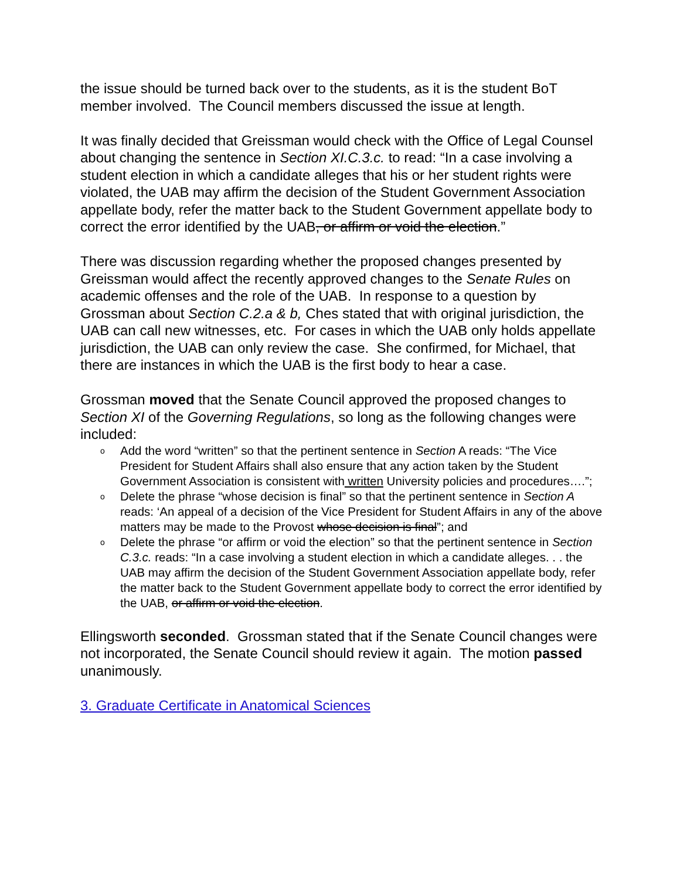the issue should be turned back over to the students, as it is the student BoT member involved. The Council members discussed the issue at length.
It was finally decided that Greissman would check with the Office of Legal Counsel about changing the sentence in Section XI.C.3.c. to read: “In a case involving a student election in which a candidate alleges that his or her student rights were violated, the UAB may affirm the decision of the Student Government Association appellate body, refer the matter back to the Student Government appellate body to correct the error identified by the UAB, or affirm or void the election.”
There was discussion regarding whether the proposed changes presented by Greissman would affect the recently approved changes to the Senate Rules on academic offenses and the role of the UAB. In response to a question by Grossman about Section C.2.a & b, Ches stated that with original jurisdiction, the UAB can call new witnesses, etc. For cases in which the UAB only holds appellate jurisdiction, the UAB can only review the case. She confirmed, for Michael, that there are instances in which the UAB is the first body to hear a case.
Grossman moved that the Senate Council approved the proposed changes to Section XI of the Governing Regulations, so long as the following changes were included:
o Add the word “written” so that the pertinent sentence in Section A reads: “The Vice President for Student Affairs shall also ensure that any action taken by the Student Government Association is consistent with written University policies and procedures….”;
o Delete the phrase “whose decision is final” so that the pertinent sentence in Section A reads: ‘An appeal of a decision of the Vice President for Student Affairs in any of the above matters may be made to the Provost whose decision is final”; and
o Delete the phrase “or affirm or void the election” so that the pertinent sentence in Section C.3.c. reads: “In a case involving a student election in which a candidate alleges. . . the UAB may affirm the decision of the Student Government Association appellate body, refer the matter back to the Student Government appellate body to correct the error identified by the UAB, or affirm or void the election.
Ellingsworth seconded. Grossman stated that if the Senate Council changes were not incorporated, the Senate Council should review it again. The motion passed unanimously.
3. Graduate Certificate in Anatomical Sciences